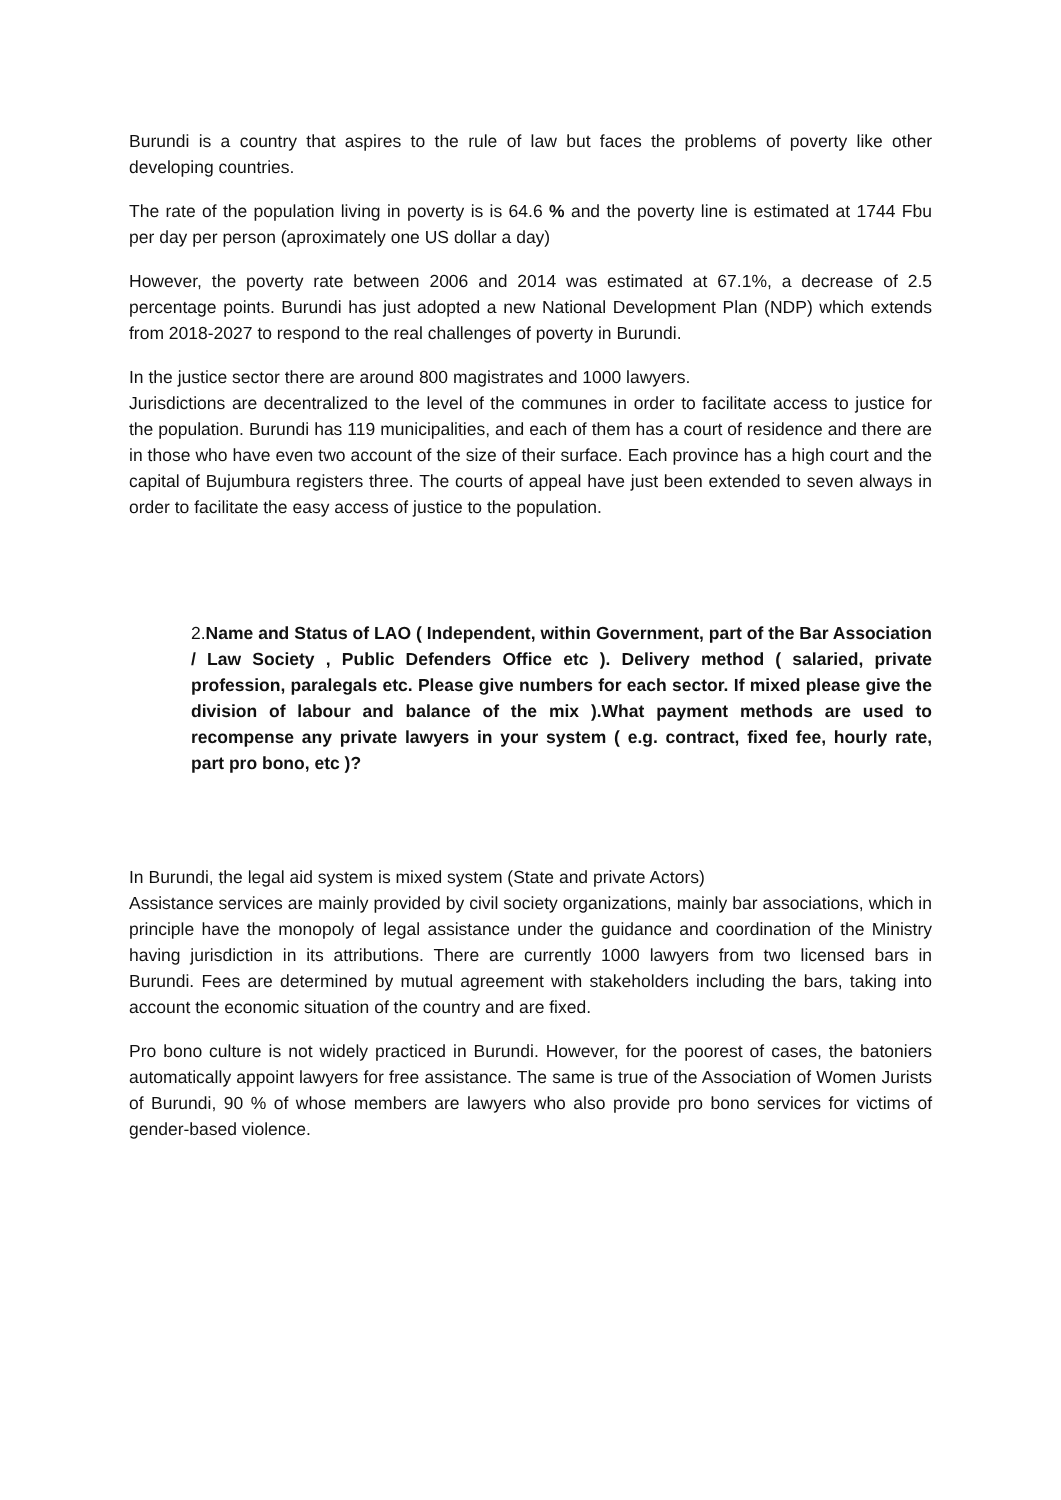Burundi is a country that aspires to the rule of law but faces the problems of poverty like other developing countries.
The rate of the population living in poverty is is 64.6 % and the poverty line is estimated at 1744 Fbu per day per person (aproximately one US dollar a day)
However, the poverty rate between 2006 and 2014 was estimated at 67.1%, a decrease of 2.5 percentage points. Burundi has just adopted a new National Development Plan (NDP) which extends from 2018-2027 to respond to the real challenges of poverty in Burundi.
In the justice sector there are around 800 magistrates and 1000 lawyers.
Jurisdictions are decentralized to the level of the communes in order to facilitate access to justice for the population. Burundi has 119 municipalities, and each of them has a court of residence and there are in those who have even two account of the size of their surface. Each province has a high court and the capital of Bujumbura registers three. The courts of appeal have just been extended to seven always in order to facilitate the easy access of justice to the population.
2. Name and Status of LAO ( Independent, within Government, part of the Bar Association / Law Society , Public Defenders Office etc ). Delivery method ( salaried, private profession, paralegals etc. Please give numbers for each sector. If mixed please give the division of labour and balance of the mix ).What payment methods are used to recompense any private lawyers in your system ( e.g. contract, fixed fee, hourly rate, part pro bono, etc )?
In Burundi, the legal aid system is mixed system (State and private Actors)
Assistance services are mainly provided by civil society organizations, mainly bar associations, which in principle have the monopoly of legal assistance under the guidance and coordination of the Ministry having jurisdiction in its attributions. There are currently 1000 lawyers from two licensed bars in Burundi. Fees are determined by mutual agreement with stakeholders including the bars, taking into account the economic situation of the country and are fixed.
Pro bono culture is not widely practiced in Burundi. However, for the poorest of cases, the batoniers automatically appoint lawyers for free assistance. The same is true of the Association of Women Jurists of Burundi, 90 % of whose members are lawyers who also provide pro bono services for victims of gender-based violence.